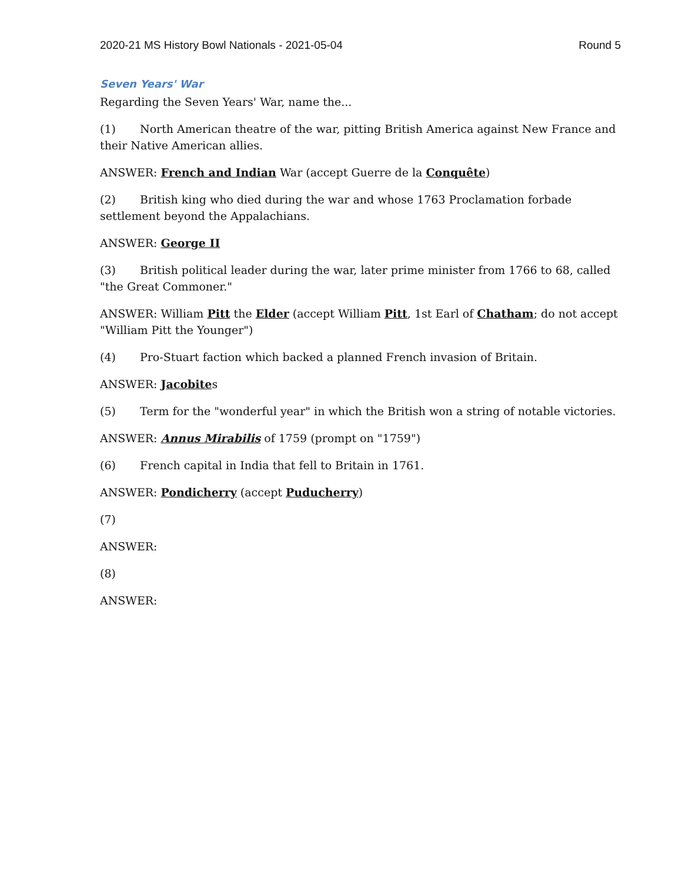2020-21 MS History Bowl Nationals - 2021-05-04 Round 5
Seven Years' War
Regarding the Seven Years' War, name the...
(1) North American theatre of the war, pitting British America against New France and their Native American allies.
ANSWER: French and Indian War (accept Guerre de la Conquête)
(2) British king who died during the war and whose 1763 Proclamation forbade settlement beyond the Appalachians.
ANSWER: George II
(3) British political leader during the war, later prime minister from 1766 to 68, called "the Great Commoner."
ANSWER: William Pitt the Elder (accept William Pitt, 1st Earl of Chatham; do not accept "William Pitt the Younger")
(4) Pro-Stuart faction which backed a planned French invasion of Britain.
ANSWER: Jacobites
(5) Term for the "wonderful year" in which the British won a string of notable victories.
ANSWER: Annus Mirabilis of 1759 (prompt on "1759")
(6) French capital in India that fell to Britain in 1761.
ANSWER: Pondicherry (accept Puducherry)
(7)
ANSWER:
(8)
ANSWER: